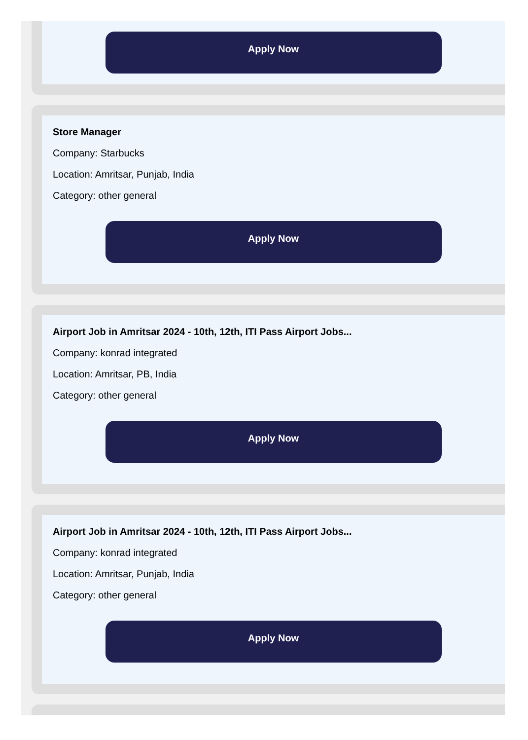Apply Now
Store Manager
Company: Starbucks
Location: Amritsar, Punjab, India
Category: other general
Apply Now
Airport Job in Amritsar 2024 - 10th, 12th, ITI Pass Airport Jobs...
Company: konrad integrated
Location: Amritsar, PB, India
Category: other general
Apply Now
Airport Job in Amritsar 2024 - 10th, 12th, ITI Pass Airport Jobs...
Company: konrad integrated
Location: Amritsar, Punjab, India
Category: other general
Apply Now